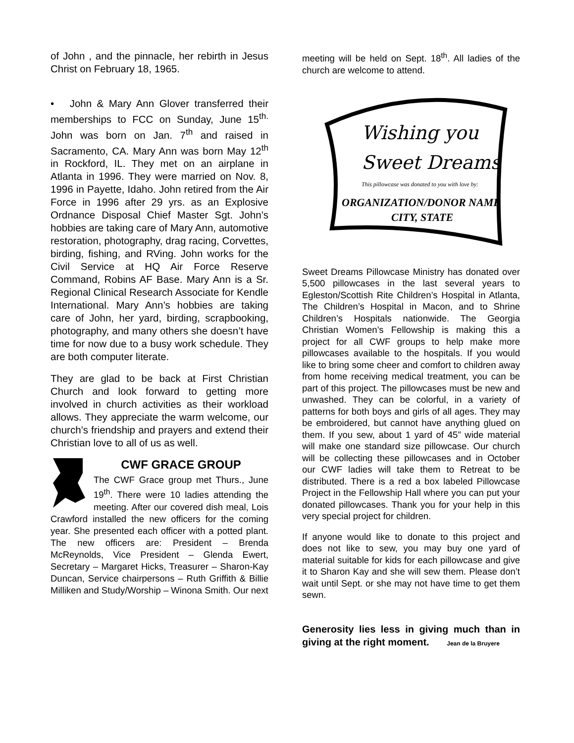of John , and the pinnacle, her rebirth in Jesus Christ on February 18, 1965.
• John & Mary Ann Glover transferred their memberships to FCC on Sunday, June 15<sup>th.</sup> John was born on Jan. 7<sup>th</sup> and raised in Sacramento, CA. Mary Ann was born May 12<sup>th</sup> in Rockford, IL. They met on an airplane in Atlanta in 1996. They were married on Nov. 8, 1996 in Payette, Idaho. John retired from the Air Force in 1996 after 29 yrs. as an Explosive Ordnance Disposal Chief Master Sgt. John’s hobbies are taking care of Mary Ann, automotive restoration, photography, drag racing, Corvettes, birding, fishing, and RVing. John works for the Civil Service at HQ Air Force Reserve Command, Robins AF Base. Mary Ann is a Sr. Regional Clinical Research Associate for Kendle International. Mary Ann’s hobbies are taking care of John, her yard, birding, scrapbooking, photography, and many others she doesn’t have time for now due to a busy work schedule. They are both computer literate.
They are glad to be back at First Christian Church and look forward to getting more involved in church activities as their workload allows. They appreciate the warm welcome, our church’s friendship and prayers and extend their Christian love to all of us as well.
CWF GRACE GROUP
The CWF Grace group met Thurs., June 19<sup>th</sup>. There were 10 ladies attending the meeting. After our covered dish meal, Lois Crawford installed the new officers for the coming year. She presented each officer with a potted plant. The new officers are: President – Brenda McReynolds, Vice President – Glenda Ewert, Secretary – Margaret Hicks, Treasurer – Sharon-Kay Duncan, Service chairpersons – Ruth Griffith & Billie Milliken and Study/Worship – Winona Smith. Our next
meeting will be held on Sept. 18<sup>th</sup>. All ladies of the church are welcome to attend.
Wishing you
Sweet Dreams
This pillowcase was donated to you with love by:
ORGANIZATION/DONOR NAME
CITY, STATE
Sweet Dreams Pillowcase Ministry has donated over 5,500 pillowcases in the last several years to Egleston/Scottish Rite Children’s Hospital in Atlanta, The Children’s Hospital in Macon, and to Shrine Children’s Hospitals nationwide. The Georgia Christian Women’s Fellowship is making this a project for all CWF groups to help make more pillowcases available to the hospitals. If you would like to bring some cheer and comfort to children away from home receiving medical treatment, you can be part of this project. The pillowcases must be new and unwashed. They can be colorful, in a variety of patterns for both boys and girls of all ages. They may be embroidered, but cannot have anything glued on them. If you sew, about 1 yard of 45” wide material will make one standard size pillowcase. Our church will be collecting these pillowcases and in October our CWF ladies will take them to Retreat to be distributed. There is a red a box labeled Pillowcase Project in the Fellowship Hall where you can put your donated pillowcases. Thank you for your help in this very special project for children.
If anyone would like to donate to this project and does not like to sew, you may buy one yard of material suitable for kids for each pillowcase and give it to Sharon Kay and she will sew them. Please don’t wait until Sept. or she may not have time to get them sewn.
Generosity lies less in giving much than in giving at the right moment. Jean de la Bruyere